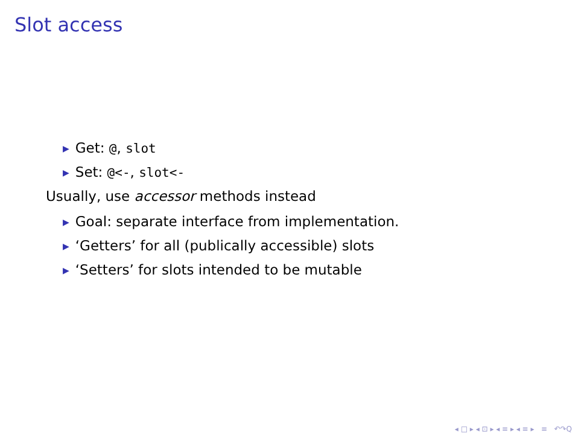Slot access
▶ Get: @, slot
▶ Set: @<-, slot<-
Usually, use accessor methods instead
▶ Goal: separate interface from implementation.
▶ ‘Getters’ for all (publically accessible) slots
▶ ‘Setters’ for slots intended to be mutable
◂ □ ▸ ◂ ⊡ ▸ ◂ ≡ ▸ ◂ ≡ ▸ ≡ ↶↷Q